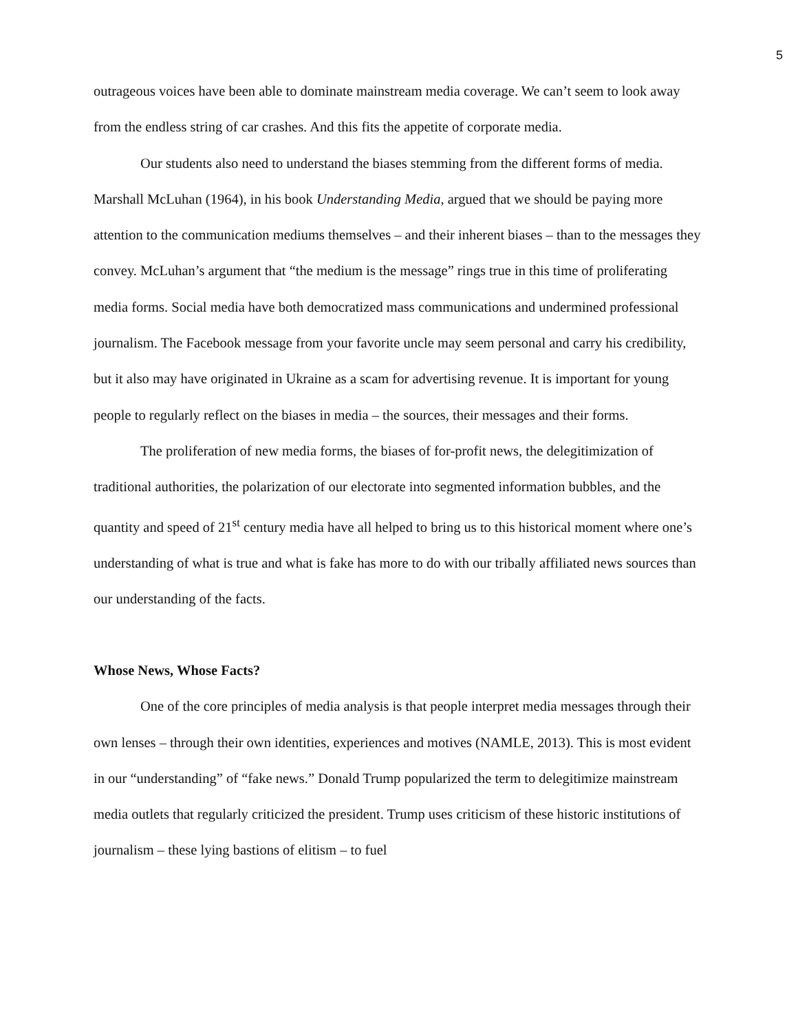5
outrageous voices have been able to dominate mainstream media coverage. We can’t seem to look away from the endless string of car crashes. And this fits the appetite of corporate media.
Our students also need to understand the biases stemming from the different forms of media. Marshall McLuhan (1964), in his book Understanding Media, argued that we should be paying more attention to the communication mediums themselves – and their inherent biases – than to the messages they convey. McLuhan’s argument that “the medium is the message” rings true in this time of proliferating media forms. Social media have both democratized mass communications and undermined professional journalism. The Facebook message from your favorite uncle may seem personal and carry his credibility, but it also may have originated in Ukraine as a scam for advertising revenue. It is important for young people to regularly reflect on the biases in media – the sources, their messages and their forms.
The proliferation of new media forms, the biases of for-profit news, the delegitimization of traditional authorities, the polarization of our electorate into segmented information bubbles, and the quantity and speed of 21<sup>st</sup> century media have all helped to bring us to this historical moment where one’s understanding of what is true and what is fake has more to do with our tribally affiliated news sources than our understanding of the facts.
Whose News, Whose Facts?
One of the core principles of media analysis is that people interpret media messages through their own lenses – through their own identities, experiences and motives (NAMLE, 2013). This is most evident in our “understanding” of “fake news.” Donald Trump popularized the term to delegitimize mainstream media outlets that regularly criticized the president. Trump uses criticism of these historic institutions of journalism – these lying bastions of elitism – to fuel